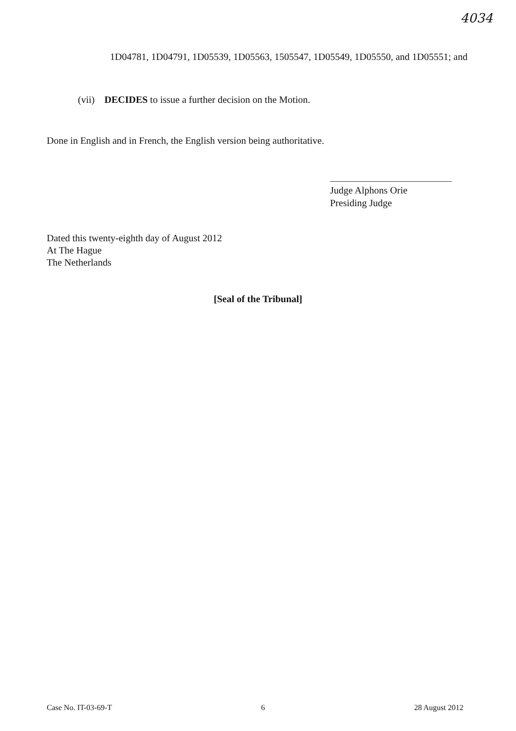4034
1D04781, 1D04791, 1D05539, 1D05563, 1505547, 1D05549, 1D05550, and 1D05551; and
(vii) DECIDES to issue a further decision on the Motion.
Done in English and in French, the English version being authoritative.
Judge Alphons Orie
Presiding Judge
Dated this twenty-eighth day of August 2012
At The Hague
The Netherlands
[Seal of the Tribunal]
Case No. IT-03-69-T 6 28 August 2012